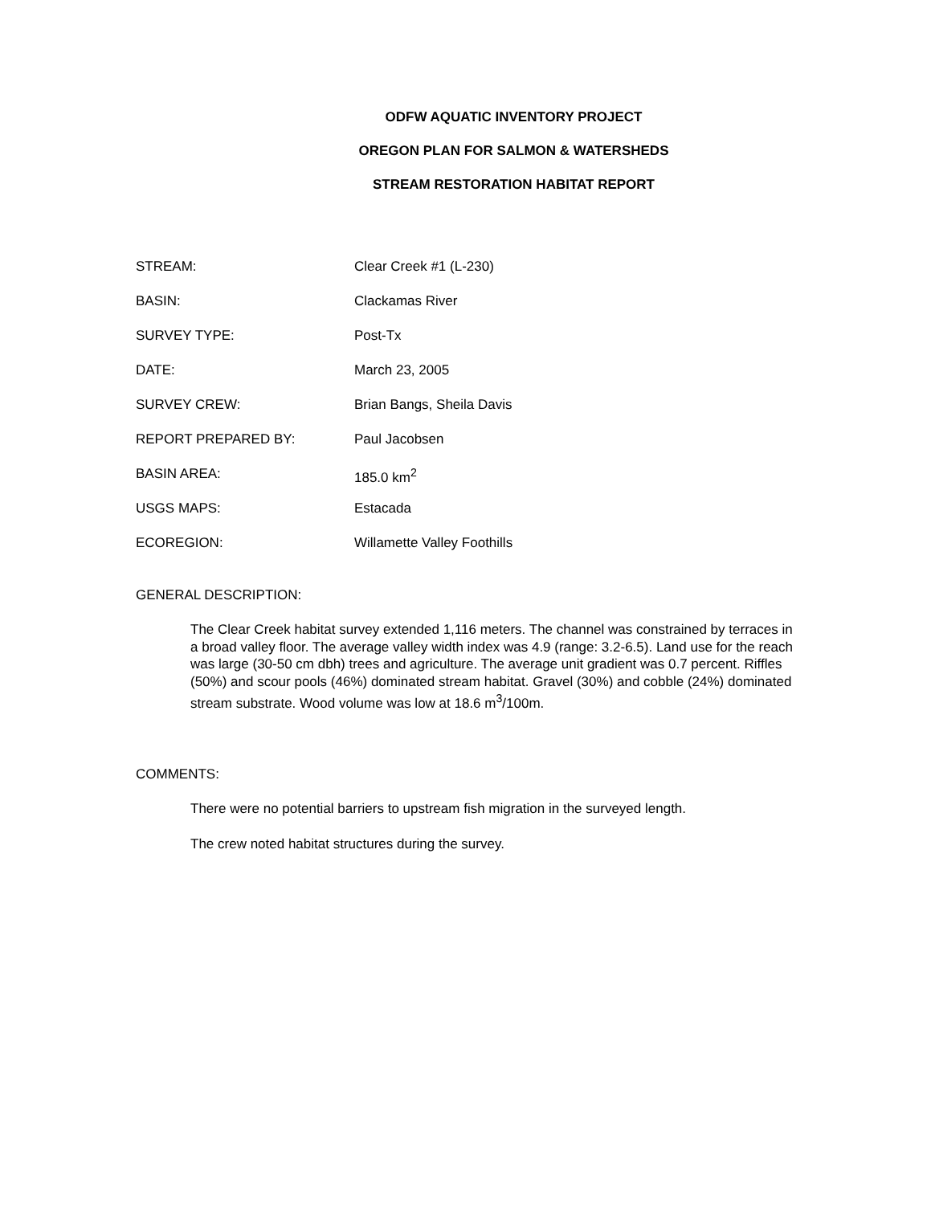ODFW AQUATIC INVENTORY PROJECT
OREGON PLAN FOR SALMON & WATERSHEDS
STREAM RESTORATION HABITAT REPORT
STREAM: Clear Creek #1 (L-230)
BASIN: Clackamas River
SURVEY TYPE: Post-Tx
DATE: March 23, 2005
SURVEY CREW: Brian Bangs, Sheila Davis
REPORT PREPARED BY: Paul Jacobsen
BASIN AREA: 185.0 km<sup>2</sup>
USGS MAPS: Estacada
ECOREGION: Willamette Valley Foothills
GENERAL DESCRIPTION:
The Clear Creek habitat survey extended 1,116 meters. The channel was constrained by terraces in a broad valley floor. The average valley width index was 4.9 (range: 3.2-6.5). Land use for the reach was large (30-50 cm dbh) trees and agriculture. The average unit gradient was 0.7 percent. Riffles (50%) and scour pools (46%) dominated stream habitat. Gravel (30%) and cobble (24%) dominated stream substrate. Wood volume was low at 18.6 m<sup>3</sup>/100m.
COMMENTS:
There were no potential barriers to upstream fish migration in the surveyed length.
The crew noted habitat structures during the survey.